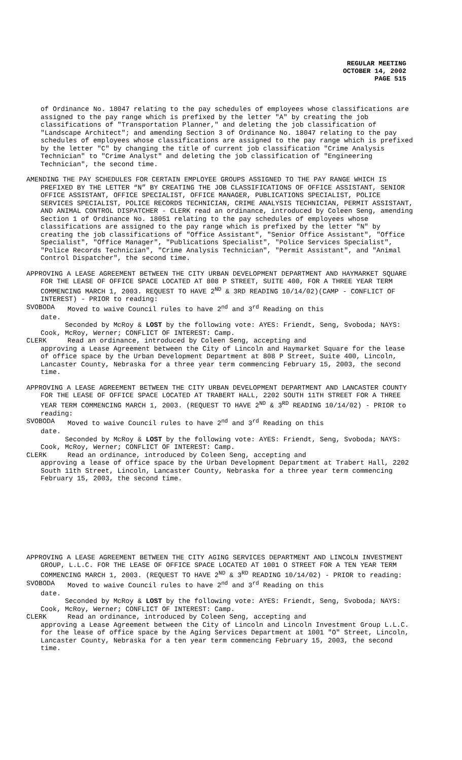REGULAR MEETING
OCTOBER 14, 2002
PAGE 515
of Ordinance No. 18047 relating to the pay schedules of employees whose classifications are assigned to the pay range which is prefixed by the letter "A" by creating the job classifications of "Transportation Planner," and deleting the job classification of "Landscape Architect"; and amending Section 3 of Ordinance No. 18047 relating to the pay schedules of employees whose classifications are assigned to the pay range which is prefixed by the letter "C" by changing the title of current job classification "Crime Analysis Technician" to "Crime Analyst" and deleting the job classification of "Engineering Technician", the second time.
AMENDING THE PAY SCHEDULES FOR CERTAIN EMPLOYEE GROUPS ASSIGNED TO THE PAY RANGE WHICH IS PREFIXED BY THE LETTER “N” BY CREATING THE JOB CLASSIFICATIONS OF OFFICE ASSISTANT, SENIOR OFFICE ASSISTANT, OFFICE SPECIALIST, OFFICE MANAGER, PUBLICATIONS SPECIALIST, POLICE SERVICES SPECIALIST, POLICE RECORDS TECHNICIAN, CRIME ANALYSIS TECHNICIAN, PERMIT ASSISTANT, AND ANIMAL CONTROL DISPATCHER - CLERK read an ordinance, introduced by Coleen Seng, amending Section 1 of Ordinance No. 18051 relating to the pay schedules of employees whose classifications are assigned to the pay range which is prefixed by the letter "N" by creating the job classifications of "Office Assistant", "Senior Office Assistant", "Office Specialist", "Office Manager", "Publications Specialist", "Police Services Specialist", "Police Records Technician", "Crime Analysis Technician", "Permit Assistant", and "Animal Control Dispatcher", the second time.
APPROVING A LEASE AGREEMENT BETWEEN THE CITY URBAN DEVELOPMENT DEPARTMENT AND HAYMARKET SQUARE FOR THE LEASE OF OFFICE SPACE LOCATED AT 808 P STREET, SUITE 400, FOR A THREE YEAR TERM COMMENCING MARCH 1, 2003. REQUEST TO HAVE 2<sup>ND</sup> & 3RD READING 10/14/02)(CAMP - CONFLICT OF INTEREST) - PRIOR to reading:
SVOBODA Moved to waive Council rules to have 2<sup>nd</sup> and 3<sup>rd</sup> Reading on this
date.
Seconded by McRoy & LOST by the following vote: AYES: Friendt, Seng, Svoboda; NAYS: Cook, McRoy, Werner; CONFLICT OF INTEREST: Camp.
CLERK Read an ordinance, introduced by Coleen Seng, accepting and
approving a Lease Agreement between the City of Lincoln and Haymarket Square for the lease of office space by the Urban Development Department at 808 P Street, Suite 400, Lincoln, Lancaster County, Nebraska for a three year term commencing February 15, 2003, the second time.
APPROVING A LEASE AGREEMENT BETWEEN THE CITY URBAN DEVELOPMENT DEPARTMENT AND LANCASTER COUNTY FOR THE LEASE OF OFFICE SPACE LOCATED AT TRABERT HALL, 2202 SOUTH 11TH STREET FOR A THREE YEAR TERM COMMENCING MARCH 1, 2003. (REQUEST TO HAVE 2<sup>ND</sup> & 3<sup>RD</sup> READING 10/14/02) - PRIOR to reading:
SVOBODA Moved to waive Council rules to have 2<sup>nd</sup> and 3<sup>rd</sup> Reading on this
date.
Seconded by McRoy & LOST by the following vote: AYES: Friendt, Seng, Svoboda; NAYS: Cook, McRoy, Werner; CONFLICT OF INTEREST: Camp.
CLERK Read an ordinance, introduced by Coleen Seng, accepting and
approving a lease of office space by the Urban Development Department at Trabert Hall, 2202 South 11th Street, Lincoln, Lancaster County, Nebraska for a three year term commencing February 15, 2003, the second time.
APPROVING A LEASE AGREEMENT BETWEEN THE CITY AGING SERVICES DEPARTMENT AND LINCOLN INVESTMENT GROUP, L.L.C. FOR THE LEASE OF OFFICE SPACE LOCATED AT 1001 O STREET FOR A TEN YEAR TERM COMMENCING MARCH 1, 2003. (REQUEST TO HAVE 2<sup>ND</sup> & 3<sup>RD</sup> READING 10/14/02) - PRIOR to reading:
SVOBODA Moved to waive Council rules to have 2<sup>nd</sup> and 3<sup>rd</sup> Reading on this
date.
Seconded by McRoy & LOST by the following vote: AYES: Friendt, Seng, Svoboda; NAYS: Cook, McRoy, Werner; CONFLICT OF INTEREST: Camp.
CLERK Read an ordinance, introduced by Coleen Seng, accepting and
approving a Lease Agreement between the City of Lincoln and Lincoln Investment Group L.L.C. for the lease of office space by the Aging Services Department at 1001 "O" Street, Lincoln, Lancaster County, Nebraska for a ten year term commencing February 15, 2003, the second time.